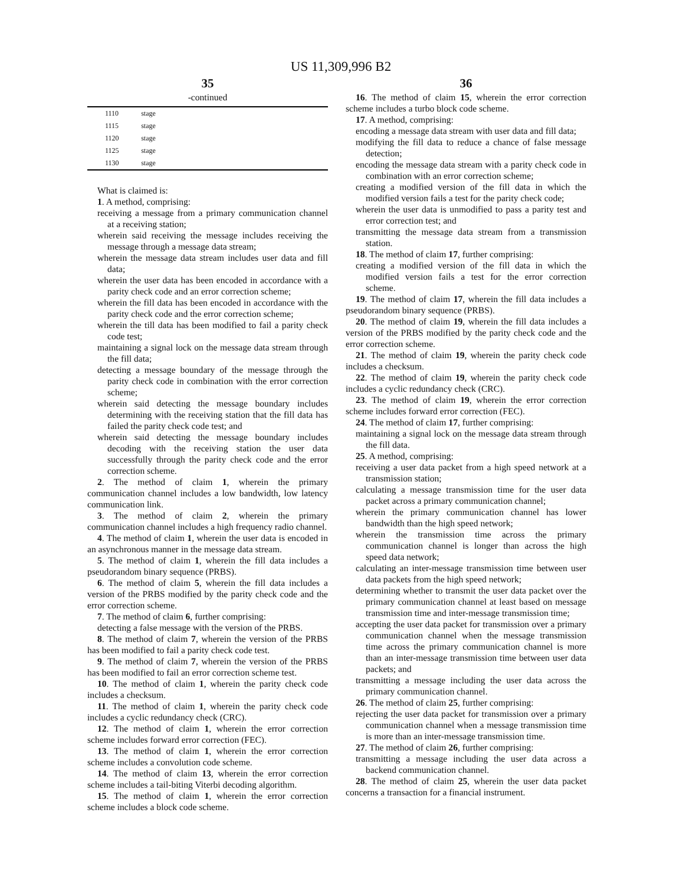US 11,309,996 B2
35
-continued
| 1110 | stage |
| 1115 | stage |
| 1120 | stage |
| 1125 | stage |
| 1130 | stage |
What is claimed is:
1. A method, comprising:
receiving a message from a primary communication channel at a receiving station;
wherein said receiving the message includes receiving the message through a message data stream;
wherein the message data stream includes user data and fill data;
wherein the user data has been encoded in accordance with a parity check code and an error correction scheme;
wherein the fill data has been encoded in accordance with the parity check code and the error correction scheme;
wherein the till data has been modified to fail a parity check code test;
maintaining a signal lock on the message data stream through the fill data;
detecting a message boundary of the message through the parity check code in combination with the error correction scheme;
wherein said detecting the message boundary includes determining with the receiving station that the fill data has failed the parity check code test; and
wherein said detecting the message boundary includes decoding with the receiving station the user data successfully through the parity check code and the error correction scheme.
2. The method of claim 1, wherein the primary communication channel includes a low bandwidth, low latency communication link.
3. The method of claim 2, wherein the primary communication channel includes a high frequency radio channel.
4. The method of claim 1, wherein the user data is encoded in an asynchronous manner in the message data stream.
5. The method of claim 1, wherein the fill data includes a pseudorandom binary sequence (PRBS).
6. The method of claim 5, wherein the fill data includes a version of the PRBS modified by the parity check code and the error correction scheme.
7. The method of claim 6, further comprising:
detecting a false message with the version of the PRBS.
8. The method of claim 7, wherein the version of the PRBS has been modified to fail a parity check code test.
9. The method of claim 7, wherein the version of the PRBS has been modified to fail an error correction scheme test.
10. The method of claim 1, wherein the parity check code includes a checksum.
11. The method of claim 1, wherein the parity check code includes a cyclic redundancy check (CRC).
12. The method of claim 1, wherein the error correction scheme includes forward error correction (FEC).
13. The method of claim 1, wherein the error correction scheme includes a convolution code scheme.
14. The method of claim 13, wherein the error correction scheme includes a tail-biting Viterbi decoding algorithm.
15. The method of claim 1, wherein the error correction scheme includes a block code scheme.
36
16. The method of claim 15, wherein the error correction scheme includes a turbo block code scheme.
17. A method, comprising:
encoding a message data stream with user data and fill data;
modifying the fill data to reduce a chance of false message detection;
encoding the message data stream with a parity check code in combination with an error correction scheme;
creating a modified version of the fill data in which the modified version fails a test for the parity check code;
wherein the user data is unmodified to pass a parity test and error correction test; and
transmitting the message data stream from a transmission station.
18. The method of claim 17, further comprising:
creating a modified version of the fill data in which the modified version fails a test for the error correction scheme.
19. The method of claim 17, wherein the fill data includes a pseudorandom binary sequence (PRBS).
20. The method of claim 19, wherein the fill data includes a version of the PRBS modified by the parity check code and the error correction scheme.
21. The method of claim 19, wherein the parity check code includes a checksum.
22. The method of claim 19, wherein the parity check code includes a cyclic redundancy check (CRC).
23. The method of claim 19, wherein the error correction scheme includes forward error correction (FEC).
24. The method of claim 17, further comprising:
maintaining a signal lock on the message data stream through the fill data.
25. A method, comprising:
receiving a user data packet from a high speed network at a transmission station;
calculating a message transmission time for the user data packet across a primary communication channel;
wherein the primary communication channel has lower bandwidth than the high speed network;
wherein the transmission time across the primary communication channel is longer than across the high speed data network;
calculating an inter-message transmission time between user data packets from the high speed network;
determining whether to transmit the user data packet over the primary communication channel at least based on message transmission time and inter-message transmission time;
accepting the user data packet for transmission over a primary communication channel when the message transmission time across the primary communication channel is more than an inter-message transmission time between user data packets; and
transmitting a message including the user data across the primary communication channel.
26. The method of claim 25, further comprising:
rejecting the user data packet for transmission over a primary communication channel when a message transmission time is more than an inter-message transmission time.
27. The method of claim 26, further comprising:
transmitting a message including the user data across a backend communication channel.
28. The method of claim 25, wherein the user data packet concerns a transaction for a financial instrument.